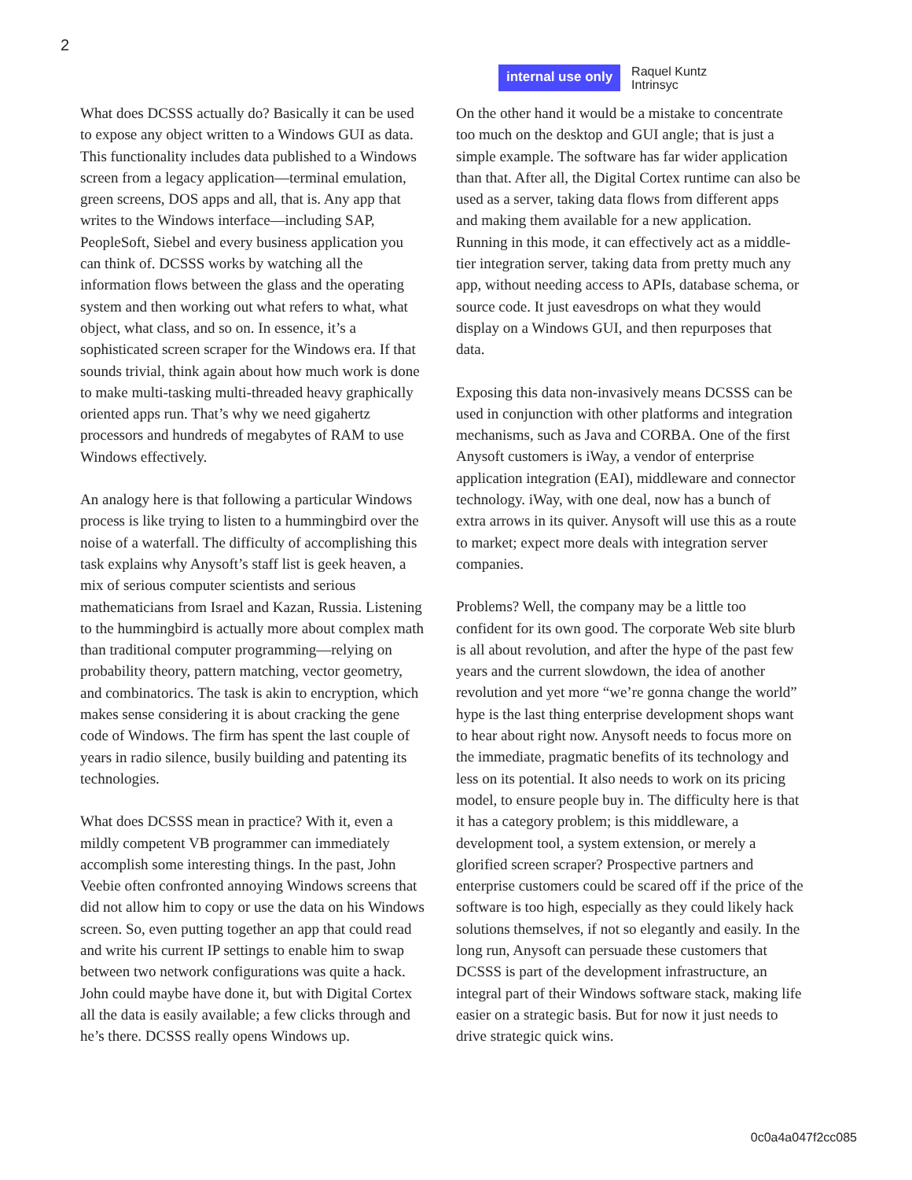2
internal use only
Raquel Kuntz
Intrinsyc
What does DCSSS actually do? Basically it can be used to expose any object written to a Windows GUI as data. This functionality includes data published to a Windows screen from a legacy application—terminal emulation, green screens, DOS apps and all, that is. Any app that writes to the Windows interface—including SAP, PeopleSoft, Siebel and every business application you can think of. DCSSS works by watching all the information flows between the glass and the operating system and then working out what refers to what, what object, what class, and so on. In essence, it’s a sophisticated screen scraper for the Windows era. If that sounds trivial, think again about how much work is done to make multi-tasking multi-threaded heavy graphically oriented apps run. That’s why we need gigahertz processors and hundreds of megabytes of RAM to use Windows effectively.
An analogy here is that following a particular Windows process is like trying to listen to a hummingbird over the noise of a waterfall. The difficulty of accomplishing this task explains why Anysoft’s staff list is geek heaven, a mix of serious computer scientists and serious mathematicians from Israel and Kazan, Russia. Listening to the hummingbird is actually more about complex math than traditional computer programming—relying on probability theory, pattern matching, vector geometry, and combinatorics. The task is akin to encryption, which makes sense considering it is about cracking the gene code of Windows. The firm has spent the last couple of years in radio silence, busily building and patenting its technologies.
What does DCSSS mean in practice? With it, even a mildly competent VB programmer can immediately accomplish some interesting things. In the past, John Veebie often confronted annoying Windows screens that did not allow him to copy or use the data on his Windows screen. So, even putting together an app that could read and write his current IP settings to enable him to swap between two network configurations was quite a hack. John could maybe have done it, but with Digital Cortex all the data is easily available; a few clicks through and he’s there. DCSSS really opens Windows up.
On the other hand it would be a mistake to concentrate too much on the desktop and GUI angle; that is just a simple example. The software has far wider application than that. After all, the Digital Cortex runtime can also be used as a server, taking data flows from different apps and making them available for a new application. Running in this mode, it can effectively act as a middle-tier integration server, taking data from pretty much any app, without needing access to APIs, database schema, or source code. It just eavesdrops on what they would display on a Windows GUI, and then repurposes that data.
Exposing this data non-invasively means DCSSS can be used in conjunction with other platforms and integration mechanisms, such as Java and CORBA. One of the first Anysoft customers is iWay, a vendor of enterprise application integration (EAI), middleware and connector technology. iWay, with one deal, now has a bunch of extra arrows in its quiver. Anysoft will use this as a route to market; expect more deals with integration server companies.
Problems? Well, the company may be a little too confident for its own good. The corporate Web site blurb is all about revolution, and after the hype of the past few years and the current slowdown, the idea of another revolution and yet more “we’re gonna change the world” hype is the last thing enterprise development shops want to hear about right now. Anysoft needs to focus more on the immediate, pragmatic benefits of its technology and less on its potential. It also needs to work on its pricing model, to ensure people buy in. The difficulty here is that it has a category problem; is this middleware, a development tool, a system extension, or merely a glorified screen scraper? Prospective partners and enterprise customers could be scared off if the price of the software is too high, especially as they could likely hack solutions themselves, if not so elegantly and easily. In the long run, Anysoft can persuade these customers that DCSSS is part of the development infrastructure, an integral part of their Windows software stack, making life easier on a strategic basis. But for now it just needs to drive strategic quick wins.
0c0a4a047f2cc085